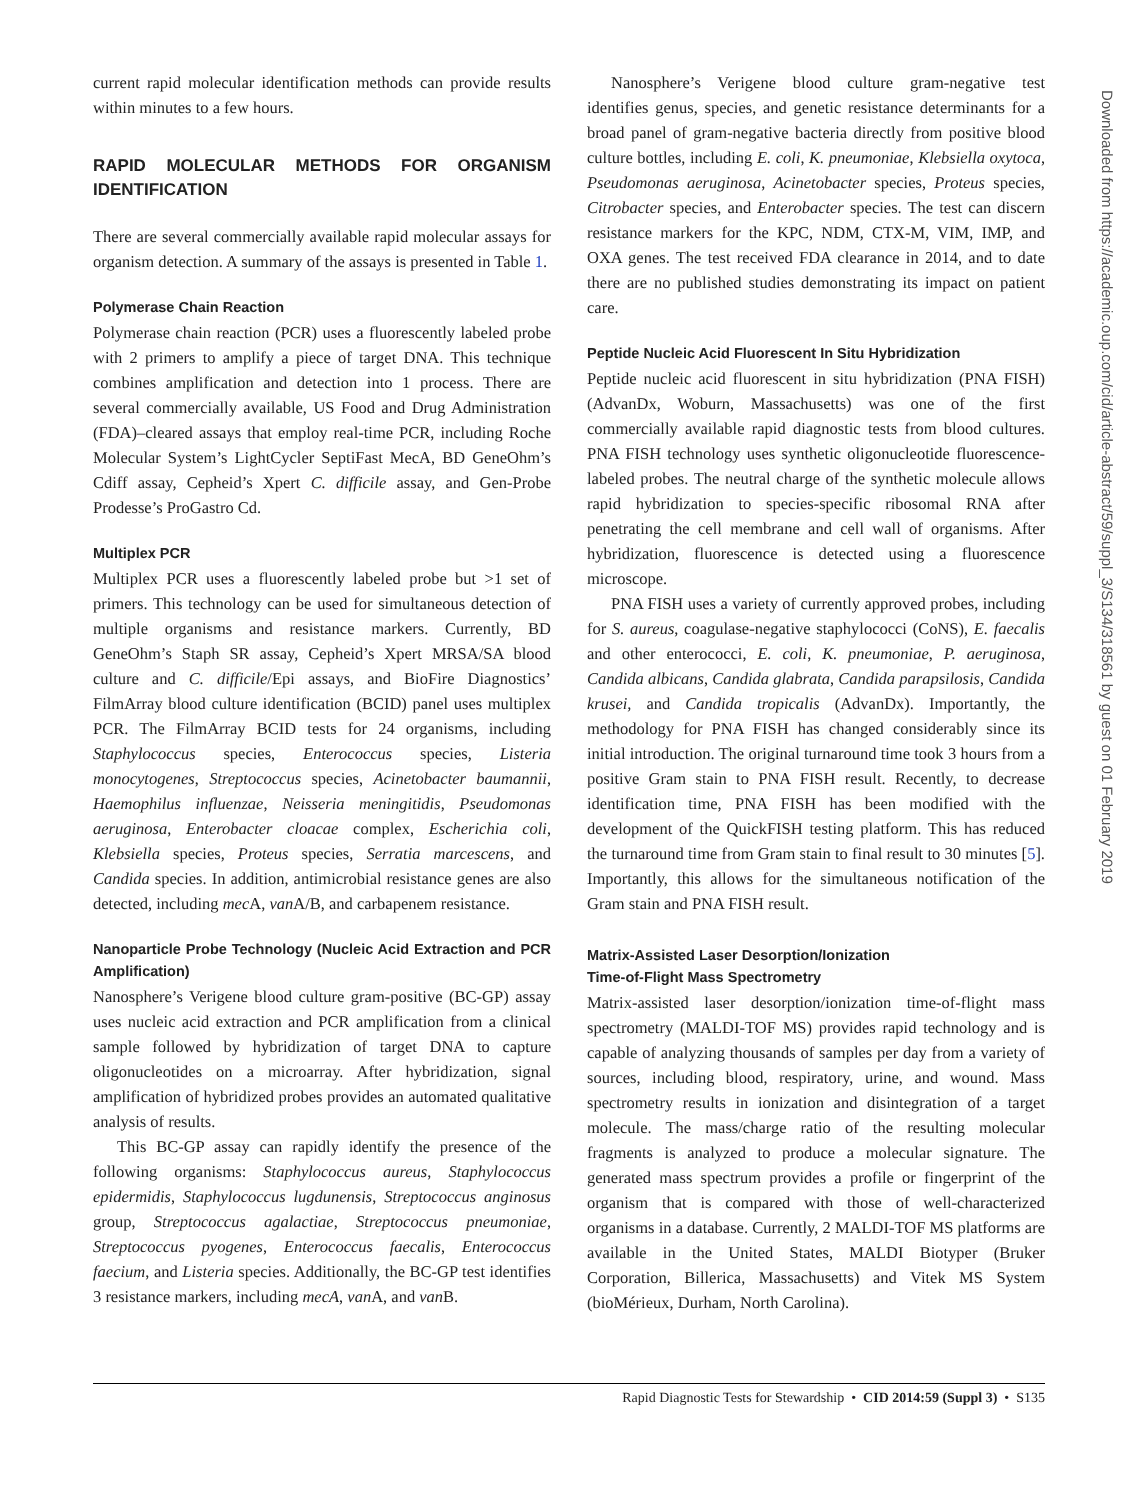current rapid molecular identification methods can provide results within minutes to a few hours.
RAPID MOLECULAR METHODS FOR ORGANISM IDENTIFICATION
There are several commercially available rapid molecular assays for organism detection. A summary of the assays is presented in Table 1.
Polymerase Chain Reaction
Polymerase chain reaction (PCR) uses a fluorescently labeled probe with 2 primers to amplify a piece of target DNA. This technique combines amplification and detection into 1 process. There are several commercially available, US Food and Drug Administration (FDA)–cleared assays that employ real-time PCR, including Roche Molecular System’s LightCycler SeptiFast MecA, BD GeneOhm’s Cdiff assay, Cepheid’s Xpert C. difficile assay, and Gen-Probe Prodesse’s ProGastro Cd.
Multiplex PCR
Multiplex PCR uses a fluorescently labeled probe but >1 set of primers. This technology can be used for simultaneous detection of multiple organisms and resistance markers. Currently, BD GeneOhm’s Staph SR assay, Cepheid’s Xpert MRSA/SA blood culture and C. difficile/Epi assays, and BioFire Diagnostics’ FilmArray blood culture identification (BCID) panel uses multiplex PCR. The FilmArray BCID tests for 24 organisms, including Staphylococcus species, Enterococcus species, Listeria monocytogenes, Streptococcus species, Acinetobacter baumannii, Haemophilus influenzae, Neisseria meningitidis, Pseudomonas aeruginosa, Enterobacter cloacae complex, Escherichia coli, Klebsiella species, Proteus species, Serratia marcescens, and Candida species. In addition, antimicrobial resistance genes are also detected, including mec A, van A/B, and carbapenem resistance.
Nanoparticle Probe Technology (Nucleic Acid Extraction and PCR Amplification)
Nanosphere’s Verigene blood culture gram-positive (BC-GP) assay uses nucleic acid extraction and PCR amplification from a clinical sample followed by hybridization of target DNA to capture oligonucleotides on a microarray. After hybridization, signal amplification of hybridized probes provides an automated qualitative analysis of results.
This BC-GP assay can rapidly identify the presence of the following organisms: Staphylococcus aureus, Staphylococcus epidermidis, Staphylococcus lugdunensis, Streptococcus anginosus group, Streptococcus agalactiae, Streptococcus pneumoniae, Streptococcus pyogenes, Enterococcus faecalis, Enterococcus faecium, and Listeria species. Additionally, the BC-GP test identifies 3 resistance markers, including mecA, van A, and van B.
Nanosphere’s Verigene blood culture gram-negative test identifies genus, species, and genetic resistance determinants for a broad panel of gram-negative bacteria directly from positive blood culture bottles, including E. coli, K. pneumoniae, Klebsiella oxytoca, Pseudomonas aeruginosa, Acinetobacter species, Proteus species, Citrobacter species, and Enterobacter species. The test can discern resistance markers for the KPC, NDM, CTX-M, VIM, IMP, and OXA genes. The test received FDA clearance in 2014, and to date there are no published studies demonstrating its impact on patient care.
Peptide Nucleic Acid Fluorescent In Situ Hybridization
Peptide nucleic acid fluorescent in situ hybridization (PNA FISH) (AdvanDx, Woburn, Massachusetts) was one of the first commercially available rapid diagnostic tests from blood cultures. PNA FISH technology uses synthetic oligonucleotide fluorescence-labeled probes. The neutral charge of the synthetic molecule allows rapid hybridization to species-specific ribosomal RNA after penetrating the cell membrane and cell wall of organisms. After hybridization, fluorescence is detected using a fluorescence microscope.
PNA FISH uses a variety of currently approved probes, including for S. aureus, coagulase-negative staphylococci (CoNS), E. faecalis and other enterococci, E. coli, K. pneumoniae, P. aeruginosa, Candida albicans, Candida glabrata, Candida parapsilosis, Candida krusei, and Candida tropicalis (AdvanDx). Importantly, the methodology for PNA FISH has changed considerably since its initial introduction. The original turnaround time took 3 hours from a positive Gram stain to PNA FISH result. Recently, to decrease identification time, PNA FISH has been modified with the development of the QuickFISH testing platform. This has reduced the turnaround time from Gram stain to final result to 30 minutes [5]. Importantly, this allows for the simultaneous notification of the Gram stain and PNA FISH result.
Matrix-Assisted Laser Desorption/Ionization
Time-of-Flight Mass Spectrometry
Matrix-assisted laser desorption/ionization time-of-flight mass spectrometry (MALDI-TOF MS) provides rapid technology and is capable of analyzing thousands of samples per day from a variety of sources, including blood, respiratory, urine, and wound. Mass spectrometry results in ionization and disintegration of a target molecule. The mass/charge ratio of the resulting molecular fragments is analyzed to produce a molecular signature. The generated mass spectrum provides a profile or fingerprint of the organism that is compared with those of well-characterized organisms in a database. Currently, 2 MALDI-TOF MS platforms are available in the United States, MALDI Biotyper (Bruker Corporation, Billerica, Massachusetts) and Vitek MS System (bioMérieux, Durham, North Carolina).
Downloaded from https://academic.oup.com/cid/article-abstract/59/suppl_3/S134/318561 by guest on 01 February 2019
Rapid Diagnostic Tests for Stewardship • CID 2014:59 (Suppl 3) • S135